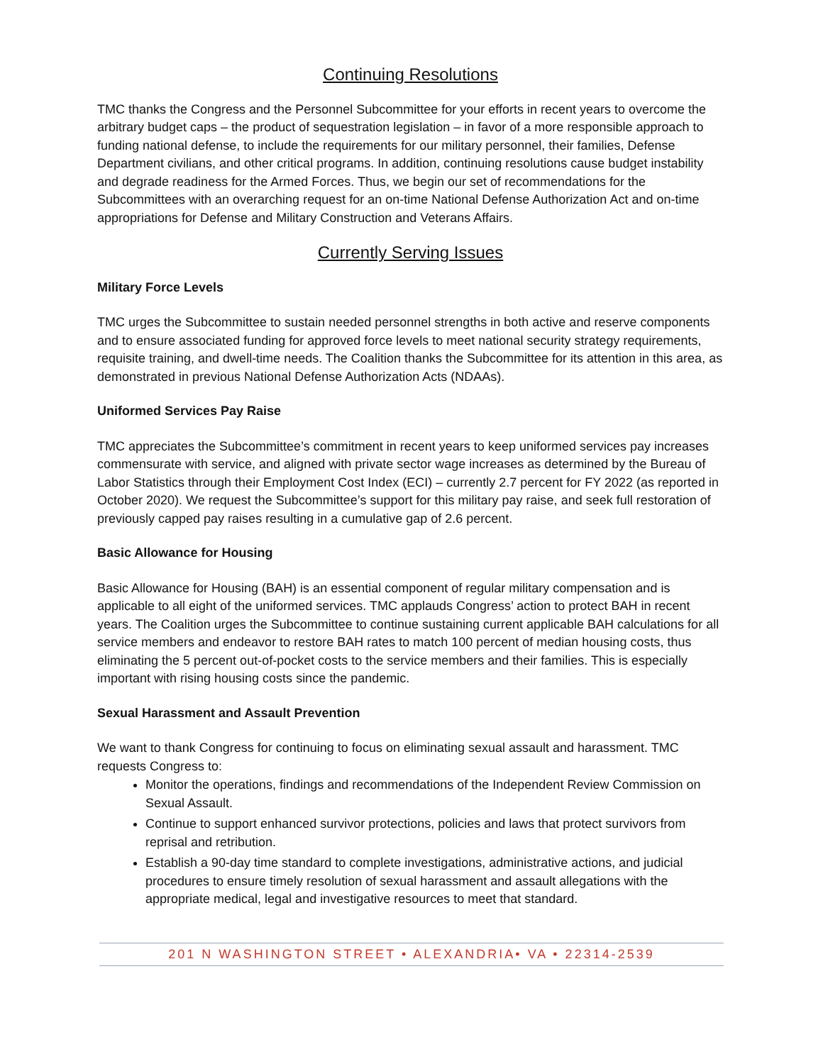Continuing Resolutions
TMC thanks the Congress and the Personnel Subcommittee for your efforts in recent years to overcome the arbitrary budget caps – the product of sequestration legislation – in favor of a more responsible approach to funding national defense, to include the requirements for our military personnel, their families, Defense Department civilians, and other critical programs. In addition, continuing resolutions cause budget instability and degrade readiness for the Armed Forces. Thus, we begin our set of recommendations for the Subcommittees with an overarching request for an on-time National Defense Authorization Act and on-time appropriations for Defense and Military Construction and Veterans Affairs.
Currently Serving Issues
Military Force Levels
TMC urges the Subcommittee to sustain needed personnel strengths in both active and reserve components and to ensure associated funding for approved force levels to meet national security strategy requirements, requisite training, and dwell-time needs. The Coalition thanks the Subcommittee for its attention in this area, as demonstrated in previous National Defense Authorization Acts (NDAAs).
Uniformed Services Pay Raise
TMC appreciates the Subcommittee’s commitment in recent years to keep uniformed services pay increases commensurate with service, and aligned with private sector wage increases as determined by the Bureau of Labor Statistics through their Employment Cost Index (ECI) – currently 2.7 percent for FY 2022 (as reported in October 2020). We request the Subcommittee’s support for this military pay raise, and seek full restoration of previously capped pay raises resulting in a cumulative gap of 2.6 percent.
Basic Allowance for Housing
Basic Allowance for Housing (BAH) is an essential component of regular military compensation and is applicable to all eight of the uniformed services. TMC applauds Congress’ action to protect BAH in recent years. The Coalition urges the Subcommittee to continue sustaining current applicable BAH calculations for all service members and endeavor to restore BAH rates to match 100 percent of median housing costs, thus eliminating the 5 percent out-of-pocket costs to the service members and their families. This is especially important with rising housing costs since the pandemic.
Sexual Harassment and Assault Prevention
We want to thank Congress for continuing to focus on eliminating sexual assault and harassment. TMC requests Congress to:
Monitor the operations, findings and recommendations of the Independent Review Commission on Sexual Assault.
Continue to support enhanced survivor protections, policies and laws that protect survivors from reprisal and retribution.
Establish a 90-day time standard to complete investigations, administrative actions, and judicial procedures to ensure timely resolution of sexual harassment and assault allegations with the appropriate medical, legal and investigative resources to meet that standard.
201 N WASHINGTON STREET • ALEXANDRIA• VA • 22314-2539